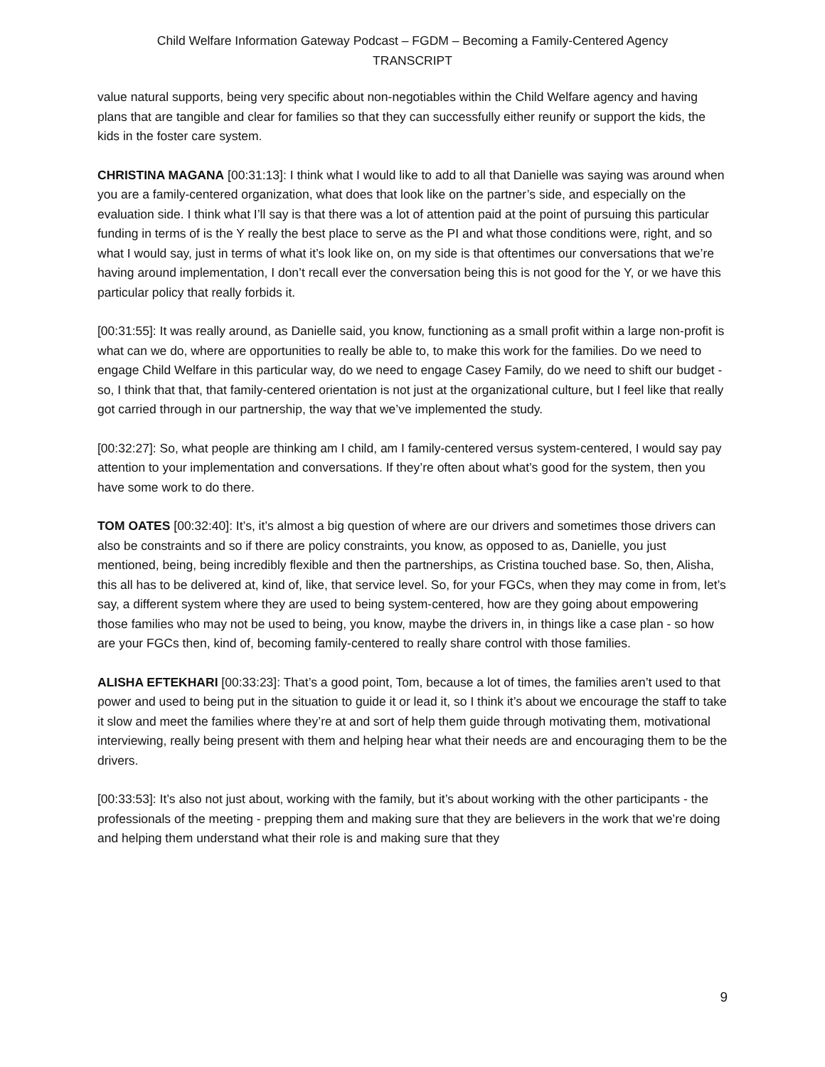Child Welfare Information Gateway Podcast – FGDM – Becoming a Family-Centered Agency
TRANSCRIPT
value natural supports, being very specific about non-negotiables within the Child Welfare agency and having plans that are tangible and clear for families so that they can successfully either reunify or support the kids, the kids in the foster care system.
CHRISTINA MAGANA [00:31:13]: I think what I would like to add to all that Danielle was saying was around when you are a family-centered organization, what does that look like on the partner’s side, and especially on the evaluation side. I think what I’ll say is that there was a lot of attention paid at the point of pursuing this particular funding in terms of is the Y really the best place to serve as the PI and what those conditions were, right, and so what I would say, just in terms of what it’s look like on, on my side is that oftentimes our conversations that we’re having around implementation, I don’t recall ever the conversation being this is not good for the Y, or we have this particular policy that really forbids it.
[00:31:55]: It was really around, as Danielle said, you know, functioning as a small profit within a large non-profit is what can we do, where are opportunities to really be able to, to make this work for the families. Do we need to engage Child Welfare in this particular way, do we need to engage Casey Family, do we need to shift our budget - so, I think that that, that family-centered orientation is not just at the organizational culture, but I feel like that really got carried through in our partnership, the way that we’ve implemented the study.
[00:32:27]: So, what people are thinking am I child, am I family-centered versus system-centered, I would say pay attention to your implementation and conversations. If they’re often about what’s good for the system, then you have some work to do there.
TOM OATES [00:32:40]: It’s, it’s almost a big question of where are our drivers and sometimes those drivers can also be constraints and so if there are policy constraints, you know, as opposed to as, Danielle, you just mentioned, being, being incredibly flexible and then the partnerships, as Cristina touched base. So, then, Alisha, this all has to be delivered at, kind of, like, that service level. So, for your FGCs, when they may come in from, let’s say, a different system where they are used to being system-centered, how are they going about empowering those families who may not be used to being, you know, maybe the drivers in, in things like a case plan - so how are your FGCs then, kind of, becoming family-centered to really share control with those families.
ALISHA EFTEKHARI [00:33:23]: That’s a good point, Tom, because a lot of times, the families aren’t used to that power and used to being put in the situation to guide it or lead it, so I think it’s about we encourage the staff to take it slow and meet the families where they’re at and sort of help them guide through motivating them, motivational interviewing, really being present with them and helping hear what their needs are and encouraging them to be the drivers.
[00:33:53]: It’s also not just about, working with the family, but it’s about working with the other participants - the professionals of the meeting - prepping them and making sure that they are believers in the work that we’re doing and helping them understand what their role is and making sure that they
9